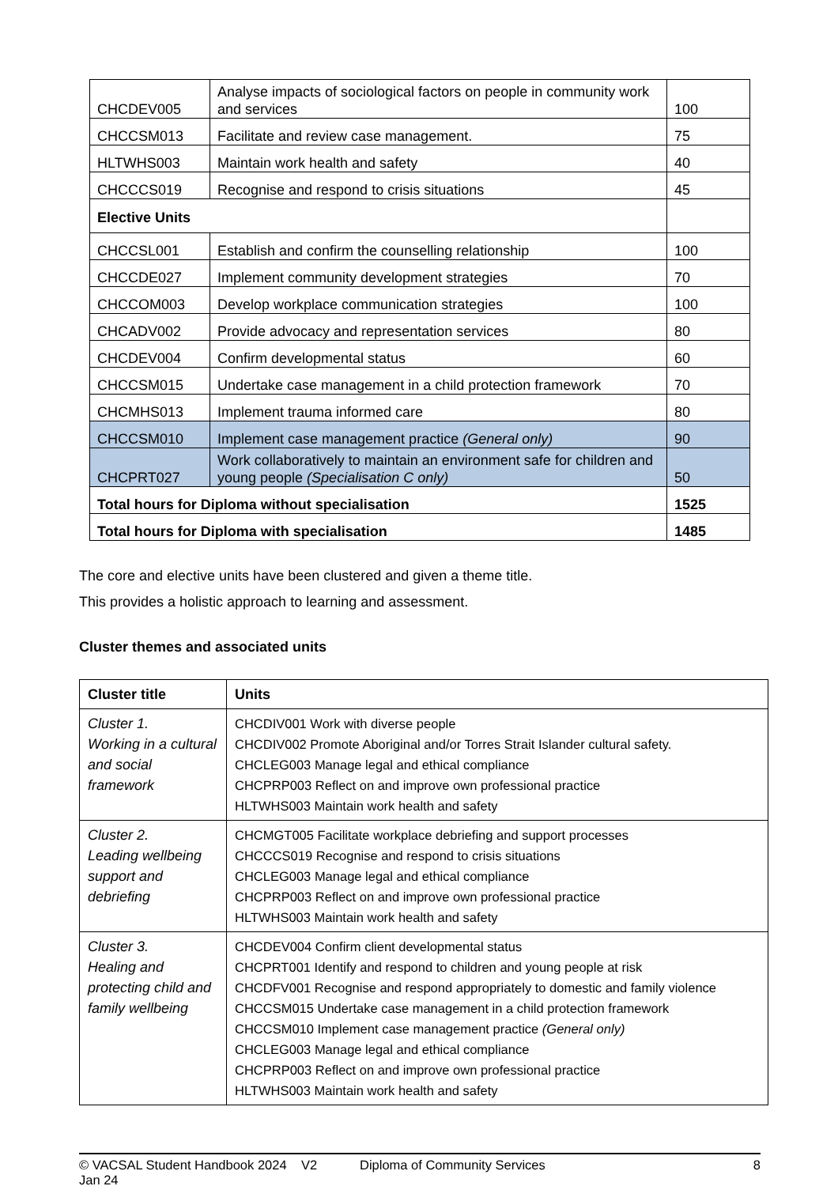| CHCDEV005 | Analyse impacts of sociological factors on people in community work and services | 100 |
| CHCCSM013 | Facilitate and review case management. | 75 |
| HLTWHS003 | Maintain work health and safety | 40 |
| CHCCCS019 | Recognise and respond to crisis situations | 45 |
| Elective Units | | |
| CHCCSL001 | Establish and confirm the counselling relationship | 100 |
| CHCCDE027 | Implement community development strategies | 70 |
| CHCCOM003 | Develop workplace communication strategies | 100 |
| CHCADV002 | Provide advocacy and representation services | 80 |
| CHCDEV004 | Confirm developmental status | 60 |
| CHCCSM015 | Undertake case management in a child protection framework | 70 |
| CHCMHS013 | Implement trauma informed care | 80 |
| CHCCSM010 | Implement case management practice (General only) | 90 |
| CHCPRT027 | Work collaboratively to maintain an environment safe for children and young people (Specialisation C only) | 50 |
| Total hours for Diploma without specialisation | | 1525 |
| Total hours for Diploma with specialisation | | 1485 |
The core and elective units have been clustered and given a theme title.
This provides a holistic approach to learning and assessment.
Cluster themes and associated units
| Cluster title | Units |
| --- | --- |
| Cluster 1. Working in a cultural and social framework | CHCDIV001 Work with diverse people CHCDIV002 Promote Aboriginal and/or Torres Strait Islander cultural safety. CHCLEG003 Manage legal and ethical compliance CHCPRP003 Reflect on and improve own professional practice HLTWHS003 Maintain work health and safety |
| Cluster 2. Leading wellbeing support and debriefing | CHCMGT005 Facilitate workplace debriefing and support processes CHCCCS019 Recognise and respond to crisis situations CHCLEG003 Manage legal and ethical compliance CHCPRP003 Reflect on and improve own professional practice HLTWHS003 Maintain work health and safety |
| Cluster 3. Healing and protecting child and family wellbeing | CHCDEV004 Confirm client developmental status CHCPRT001 Identify and respond to children and young people at risk CHCDFV001 Recognise and respond appropriately to domestic and family violence CHCCSM015 Undertake case management in a child protection framework CHCCSM010 Implement case management practice (General only) CHCLEG003 Manage legal and ethical compliance CHCPRP003 Reflect on and improve own professional practice HLTWHS003 Maintain work health and safety |
© VACSAL Student Handbook 2024 V2 Jan 24 Diploma of Community Services 8